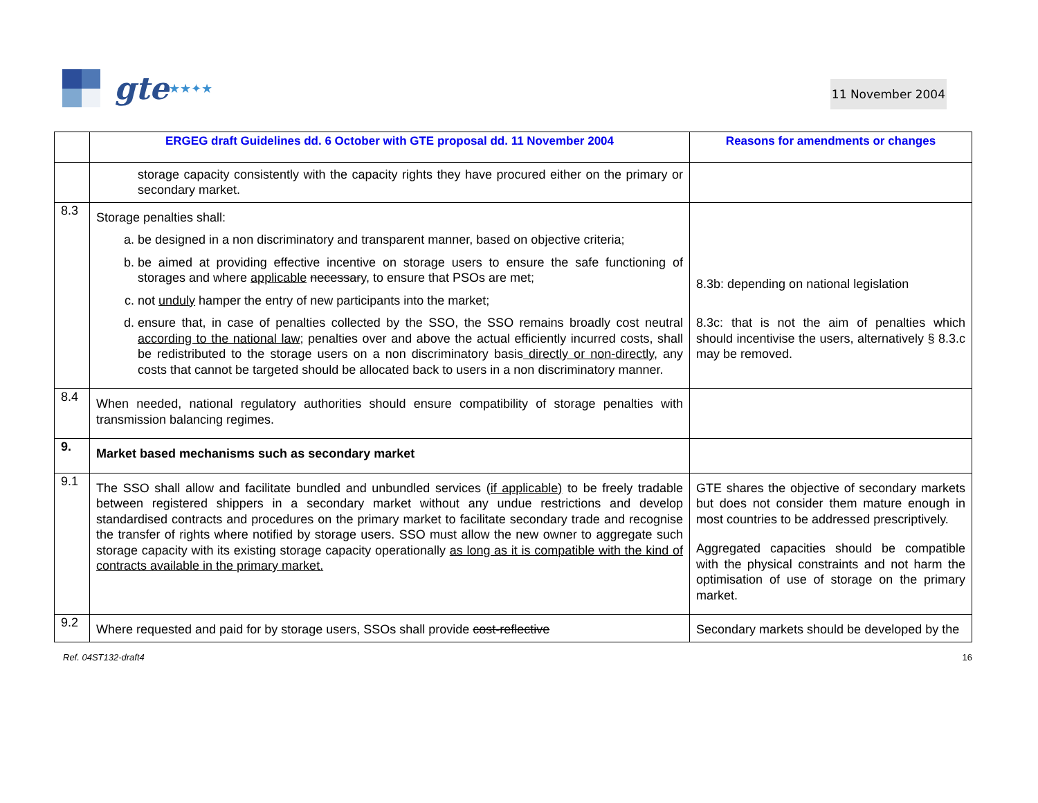gte ★★✦★
11 November 2004
| | ERGEG draft Guidelines dd. 6 October with GTE proposal dd. 11 November 2004 | Reasons for amendments or changes |
| --- | --- | --- |
| | storage capacity consistently with the capacity rights they have procured either on the primary or secondary market. | |
| 8.3 | Storage penalties shall: a. be designed in a non discriminatory and transparent manner, based on objective criteria; b. be aimed at providing effective incentive on storage users to ensure the safe functioning of storages and where applicable necessar y, to ensure that PSOs are met; c. not unduly hamper the entry of new participants into the market; d. ensure that, in case of penalties collected by the SSO, the SSO remains broadly cost neutral according to the national law ; penalties over and above the actual efficiently incurred costs, shall be redistributed to the storage users on a non discriminatory basis directly or non-directly , any costs that cannot be targeted should be allocated back to users in a non discriminatory manner. | 8.3b: depending on national legislation 8.3c: that is not the aim of penalties which should incentivise the users, alternatively § 8.3.c may be removed. |
| 8.4 | When needed, national regulatory authorities should ensure compatibility of storage penalties with transmission balancing regimes. | |
| 9. | Market based mechanisms such as secondary market | |
| 9.1 | The SSO shall allow and facilitate bundled and unbundled services (if applicable) to be freely tradable between registered shippers in a secondary market without any undue restrictions and develop standardised contracts and procedures on the primary market to facilitate secondary trade and recognise the transfer of rights where notified by storage users. SSO must allow the new owner to aggregate such storage capacity with its existing storage capacity operationally as long as it is compatible with the kind of contracts available in the primary market. | GTE shares the objective of secondary markets but does not consider them mature enough in most countries to be addressed prescriptively. Aggregated capacities should be compatible with the physical constraints and not harm the optimisation of use of storage on the primary market. |
| 9.2 | Where requested and paid for by storage users, SSOs shall provide cost-reflective | Secondary markets should be developed by the |
Ref. 04ST132-draft4 16